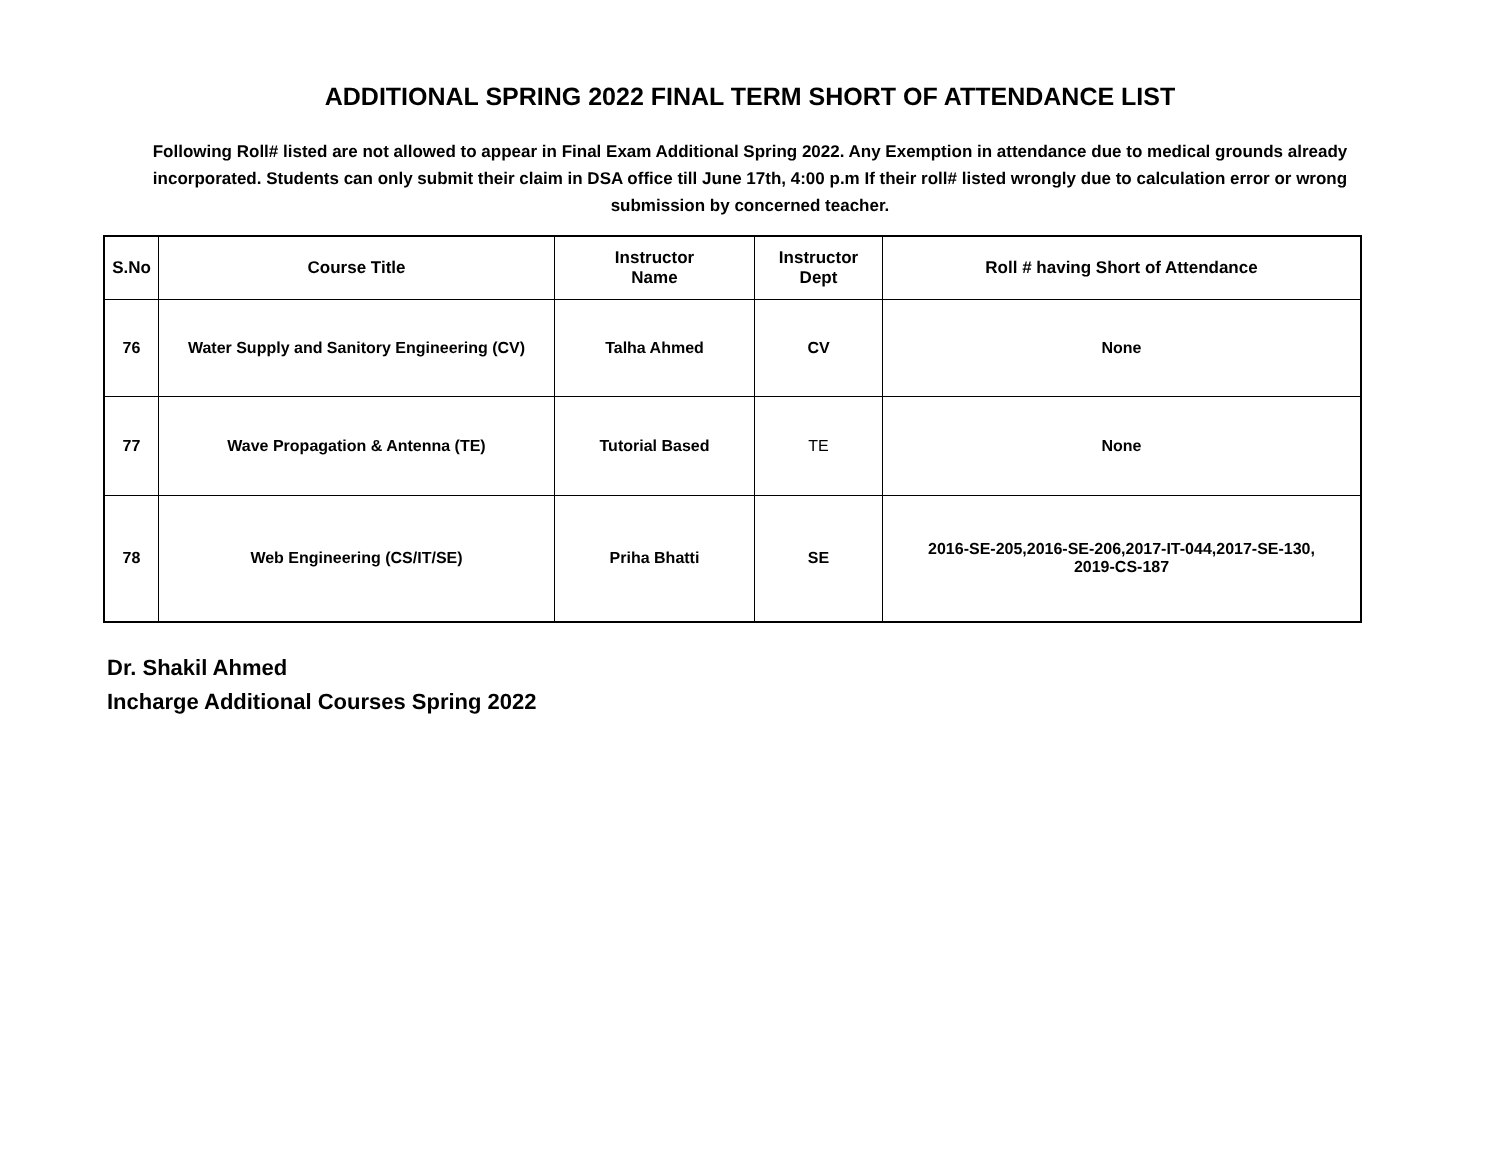ADDITIONAL SPRING 2022 FINAL TERM SHORT OF ATTENDANCE LIST
Following Roll# listed are not allowed to appear in Final Exam Additional Spring 2022. Any Exemption in attendance due to medical grounds already incorporated. Students can only submit their claim in DSA office till June 17th, 4:00 p.m If their roll# listed wrongly due to calculation error or wrong submission by concerned teacher.
| S.No | Course Title | Instructor Name | Instructor Dept | Roll # having Short of Attendance |
| --- | --- | --- | --- | --- |
| 76 | Water Supply and Sanitory Engineering (CV) | Talha Ahmed | CV | None |
| 77 | Wave Propagation & Antenna (TE) | Tutorial Based | TE | None |
| 78 | Web Engineering (CS/IT/SE) | Priha Bhatti | SE | 2016-SE-205,2016-SE-206,2017-IT-044,2017-SE-130, 2019-CS-187 |
Dr. Shakil Ahmed
Incharge Additional Courses Spring 2022